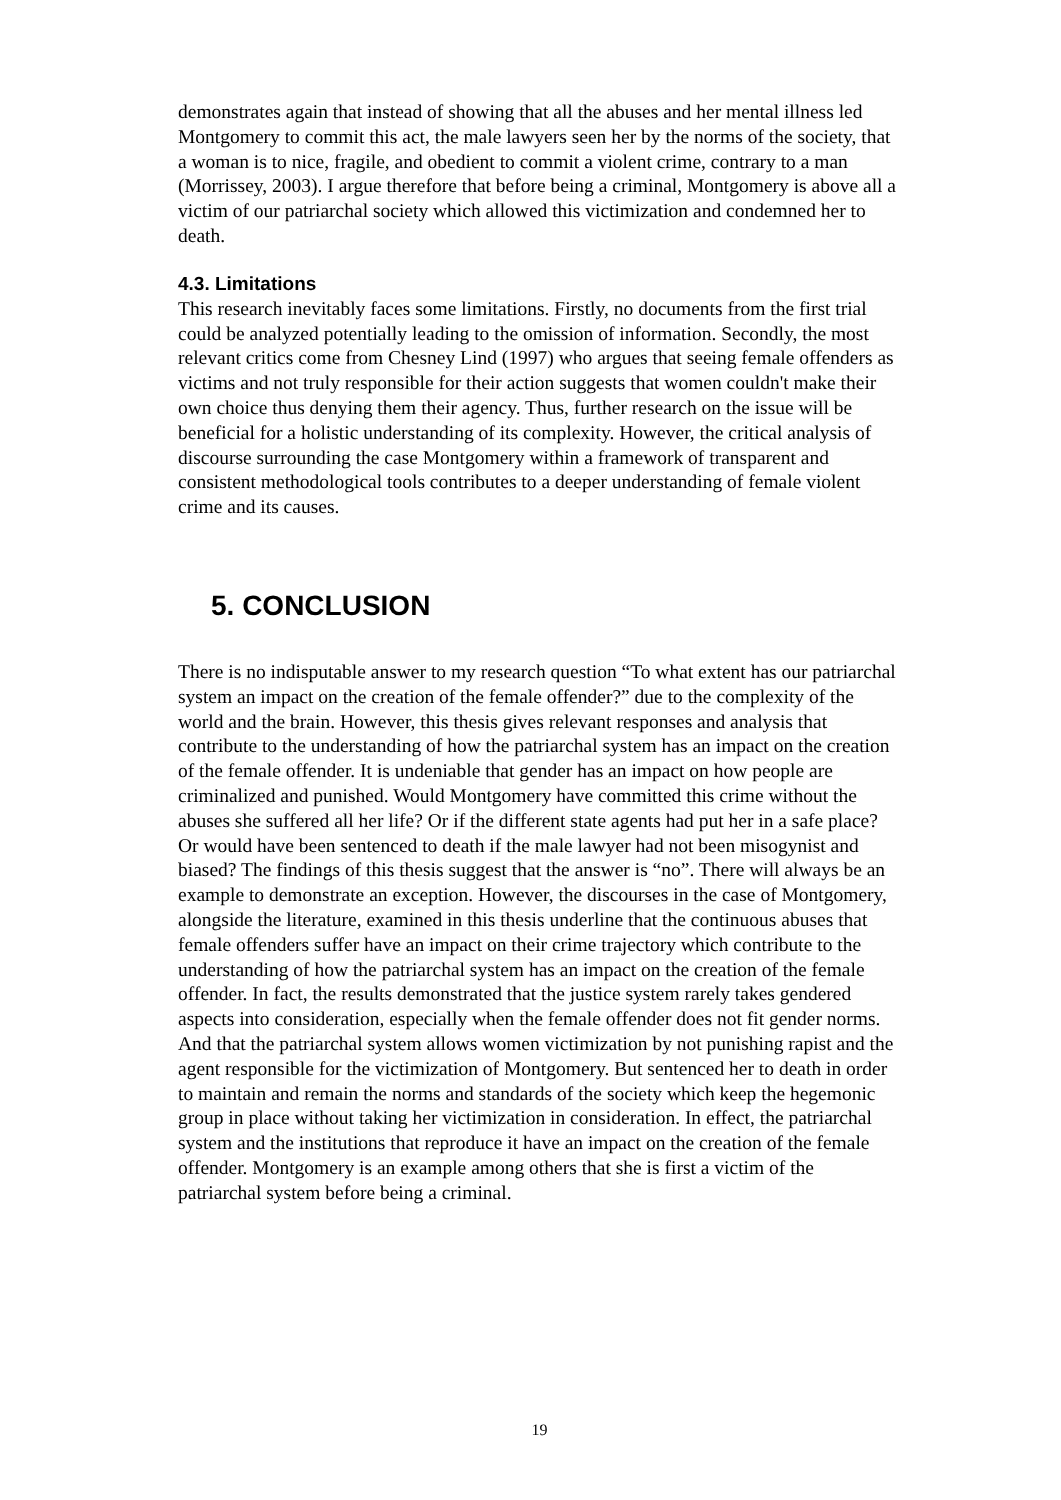demonstrates again that instead of showing that all the abuses and her mental illness led Montgomery to commit this act, the male lawyers seen her by the norms of the society, that a woman is to nice, fragile, and obedient to commit a violent crime, contrary to a man (Morrissey, 2003). I argue therefore that before being a criminal, Montgomery is above all a victim of our patriarchal society which allowed this victimization and condemned her to death.
4.3. Limitations
This research inevitably faces some limitations. Firstly, no documents from the first trial could be analyzed potentially leading to the omission of information. Secondly, the most relevant critics come from Chesney Lind (1997) who argues that seeing female offenders as victims and not truly responsible for their action suggests that women couldn't make their own choice thus denying them their agency. Thus, further research on the issue will be beneficial for a holistic understanding of its complexity. However, the critical analysis of discourse surrounding the case Montgomery within a framework of transparent and consistent methodological tools contributes to a deeper understanding of female violent crime and its causes.
5. CONCLUSION
There is no indisputable answer to my research question “To what extent has our patriarchal system an impact on the creation of the female offender?” due to the complexity of the world and the brain. However, this thesis gives relevant responses and analysis that contribute to the understanding of how the patriarchal system has an impact on the creation of the female offender. It is undeniable that gender has an impact on how people are criminalized and punished. Would Montgomery have committed this crime without the abuses she suffered all her life? Or if the different state agents had put her in a safe place? Or would have been sentenced to death if the male lawyer had not been misogynist and biased? The findings of this thesis suggest that the answer is “no”. There will always be an example to demonstrate an exception. However, the discourses in the case of Montgomery, alongside the literature, examined in this thesis underline that the continuous abuses that female offenders suffer have an impact on their crime trajectory which contribute to the understanding of how the patriarchal system has an impact on the creation of the female offender. In fact, the results demonstrated that the justice system rarely takes gendered aspects into consideration, especially when the female offender does not fit gender norms. And that the patriarchal system allows women victimization by not punishing rapist and the agent responsible for the victimization of Montgomery. But sentenced her to death in order to maintain and remain the norms and standards of the society which keep the hegemonic group in place without taking her victimization in consideration. In effect, the patriarchal system and the institutions that reproduce it have an impact on the creation of the female offender. Montgomery is an example among others that she is first a victim of the patriarchal system before being a criminal.
19